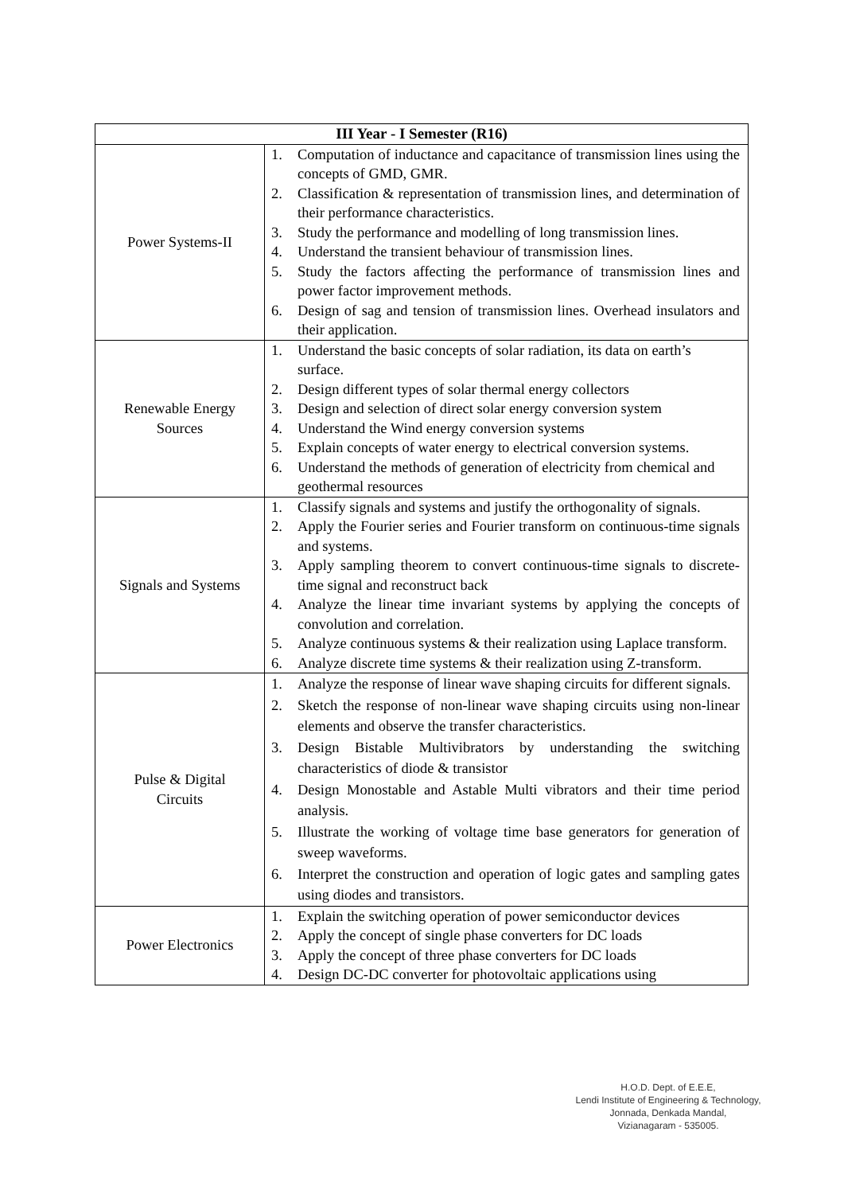| III Year - I Semester (R16) | |
| --- | --- |
| Power Systems-II | 1. Computation of inductance and capacitance of transmission lines using the concepts of GMD, GMR. 2. Classification & representation of transmission lines, and determination of their performance characteristics. 3. Study the performance and modelling of long transmission lines. 4. Understand the transient behaviour of transmission lines. 5. Study the factors affecting the performance of transmission lines and power factor improvement methods. 6. Design of sag and tension of transmission lines. Overhead insulators and their application. |
| Renewable Energy Sources | 1. Understand the basic concepts of solar radiation, its data on earth’s surface. 2. Design different types of solar thermal energy collectors 3. Design and selection of direct solar energy conversion system 4. Understand the Wind energy conversion systems 5. Explain concepts of water energy to electrical conversion systems. 6. Understand the methods of generation of electricity from chemical and geothermal resources |
| Signals and Systems | 1. Classify signals and systems and justify the orthogonality of signals. 2. Apply the Fourier series and Fourier transform on continuous-time signals and systems. 3. Apply sampling theorem to convert continuous-time signals to discrete-time signal and reconstruct back 4. Analyze the linear time invariant systems by applying the concepts of convolution and correlation. 5. Analyze continuous systems & their realization using Laplace transform. 6. Analyze discrete time systems & their realization using Z-transform. |
| Pulse & Digital Circuits | 1. Analyze the response of linear wave shaping circuits for different signals. 2. Sketch the response of non-linear wave shaping circuits using non-linear elements and observe the transfer characteristics. 3. Design Bistable Multivibrators by understanding the switching characteristics of diode & transistor 4. Design Monostable and Astable Multi vibrators and their time period analysis. 5. Illustrate the working of voltage time base generators for generation of sweep waveforms. 6. Interpret the construction and operation of logic gates and sampling gates using diodes and transistors. |
| Power Electronics | 1. Explain the switching operation of power semiconductor devices 2. Apply the concept of single phase converters for DC loads 3. Apply the concept of three phase converters for DC loads 4. Design DC-DC converter for photovoltaic applications using |
H.O.D. Dept. of E.E.E,
Lendi Institute of Engineering & Technology,
Jonnada, Denkada Mandal,
Vizianagaram - 535005.